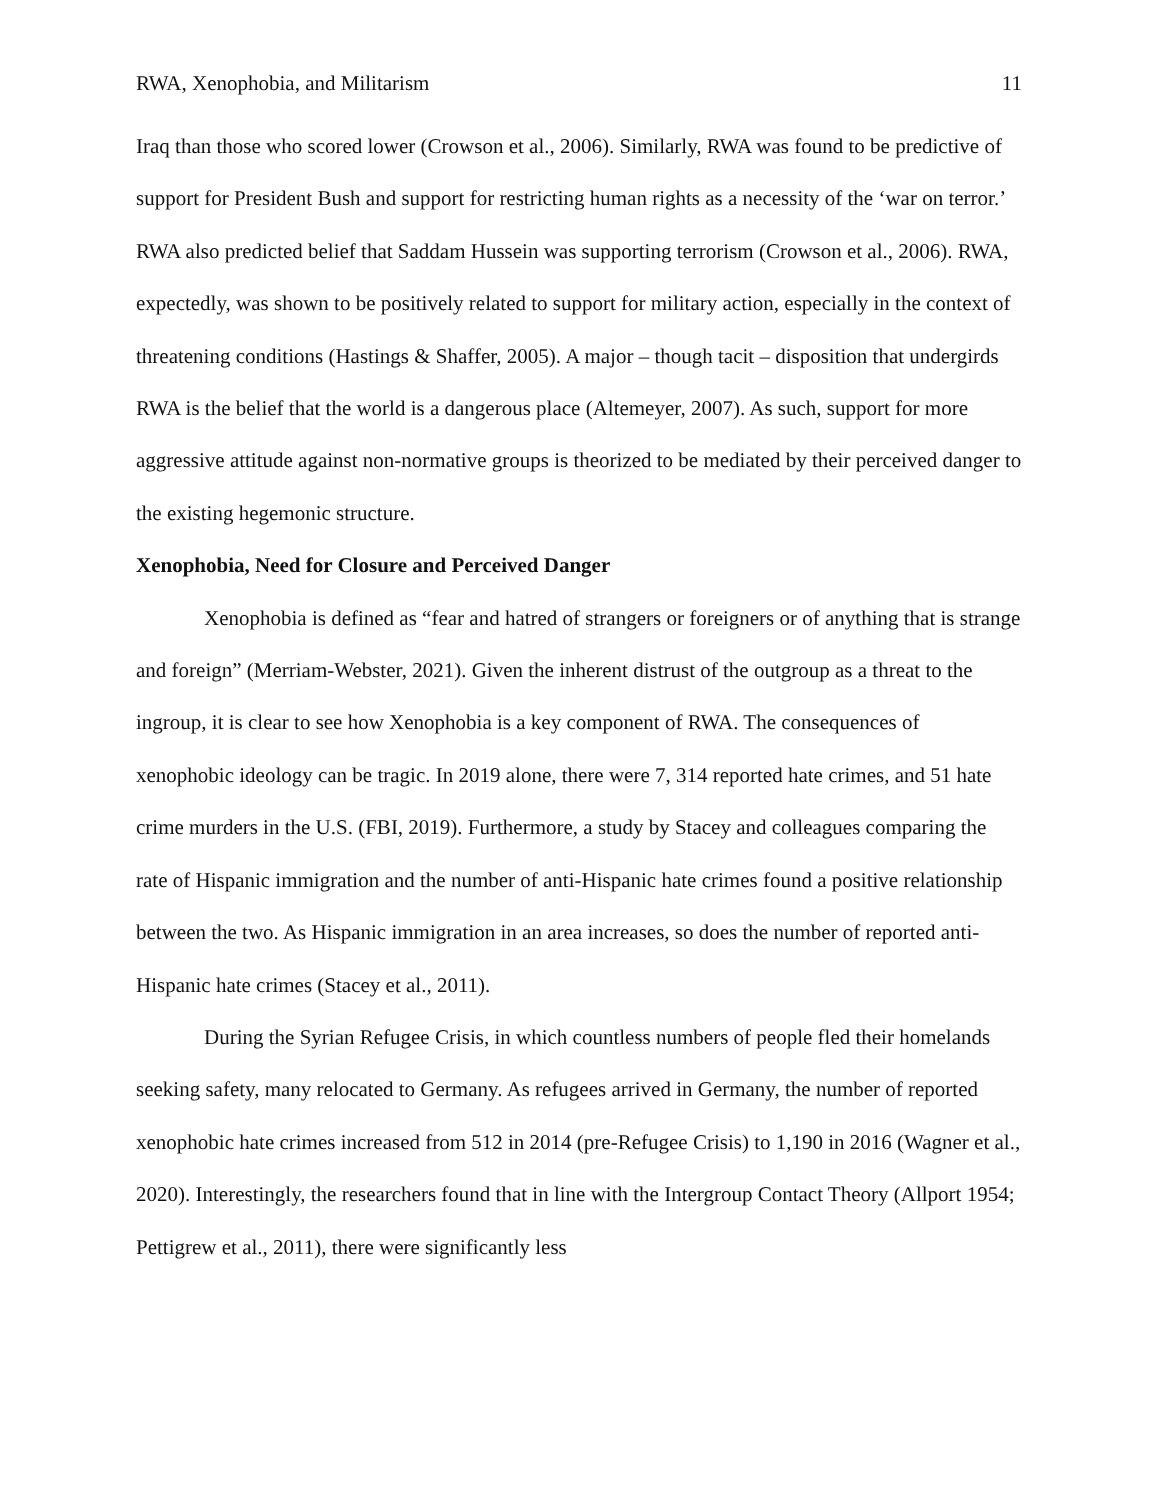RWA, Xenophobia, and Militarism 11
Iraq than those who scored lower (Crowson et al., 2006). Similarly, RWA was found to be predictive of support for President Bush and support for restricting human rights as a necessity of the ‘war on terror.’ RWA also predicted belief that Saddam Hussein was supporting terrorism (Crowson et al., 2006). RWA, expectedly, was shown to be positively related to support for military action, especially in the context of threatening conditions (Hastings & Shaffer, 2005). A major – though tacit – disposition that undergirds RWA is the belief that the world is a dangerous place (Altemeyer, 2007). As such, support for more aggressive attitude against non-normative groups is theorized to be mediated by their perceived danger to the existing hegemonic structure.
Xenophobia, Need for Closure and Perceived Danger
Xenophobia is defined as “fear and hatred of strangers or foreigners or of anything that is strange and foreign” (Merriam-Webster, 2021). Given the inherent distrust of the outgroup as a threat to the ingroup, it is clear to see how Xenophobia is a key component of RWA. The consequences of xenophobic ideology can be tragic. In 2019 alone, there were 7, 314 reported hate crimes, and 51 hate crime murders in the U.S. (FBI, 2019). Furthermore, a study by Stacey and colleagues comparing the rate of Hispanic immigration and the number of anti-Hispanic hate crimes found a positive relationship between the two. As Hispanic immigration in an area increases, so does the number of reported anti-Hispanic hate crimes (Stacey et al., 2011).
During the Syrian Refugee Crisis, in which countless numbers of people fled their homelands seeking safety, many relocated to Germany. As refugees arrived in Germany, the number of reported xenophobic hate crimes increased from 512 in 2014 (pre-Refugee Crisis) to 1,190 in 2016 (Wagner et al., 2020). Interestingly, the researchers found that in line with the Intergroup Contact Theory (Allport 1954; Pettigrew et al., 2011), there were significantly less